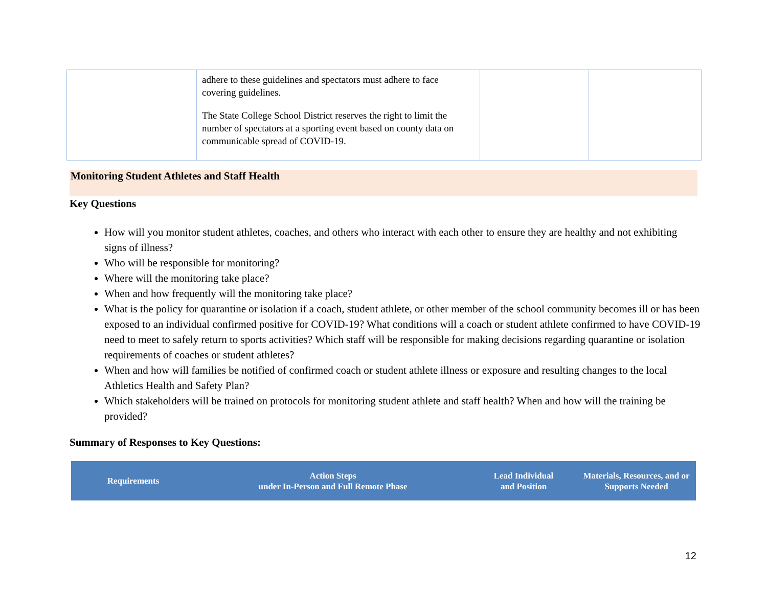| | adhere to these guidelines and spectators must adhere to face covering guidelines. The State College School District reserves the right to limit the number of spectators at a sporting event based on county data on communicable spread of COVID-19. | | |
Monitoring Student Athletes and Staff Health
Key Questions
How will you monitor student athletes, coaches, and others who interact with each other to ensure they are healthy and not exhibiting signs of illness?
Who will be responsible for monitoring?
Where will the monitoring take place?
When and how frequently will the monitoring take place?
What is the policy for quarantine or isolation if a coach, student athlete, or other member of the school community becomes ill or has been exposed to an individual confirmed positive for COVID-19? What conditions will a coach or student athlete confirmed to have COVID-19 need to meet to safely return to sports activities? Which staff will be responsible for making decisions regarding quarantine or isolation requirements of coaches or student athletes?
When and how will families be notified of confirmed coach or student athlete illness or exposure and resulting changes to the local Athletics Health and Safety Plan?
Which stakeholders will be trained on protocols for monitoring student athlete and staff health? When and how will the training be provided?
Summary of Responses to Key Questions:
| Requirements | Action Steps under In-Person and Full Remote Phase | Lead Individual and Position | Materials, Resources, and or Supports Needed |
| --- | --- | --- | --- |
12